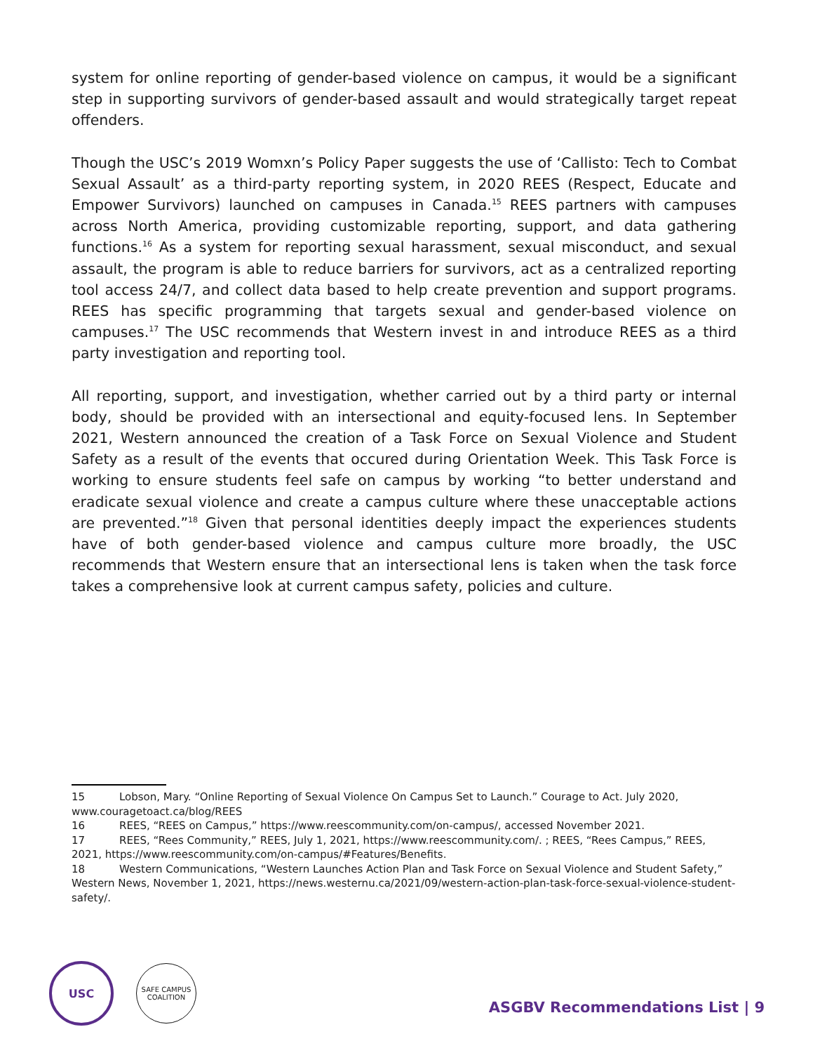system for online reporting of gender-based violence on campus, it would be a significant step in supporting survivors of gender-based assault and would strategically target repeat offenders.
Though the USC’s 2019 Womxn’s Policy Paper suggests the use of ‘Callisto: Tech to Combat Sexual Assault’ as a third-party reporting system, in 2020 REES (Respect, Educate and Empower Survivors) launched on campuses in Canada.<sup>15</sup> REES partners with campuses across North America, providing customizable reporting, support, and data gathering functions.<sup>16</sup> As a system for reporting sexual harassment, sexual misconduct, and sexual assault, the program is able to reduce barriers for survivors, act as a centralized reporting tool access 24/7, and collect data based to help create prevention and support programs. REES has specific programming that targets sexual and gender-based violence on campuses.<sup>17</sup> The USC recommends that Western invest in and introduce REES as a third party investigation and reporting tool.
All reporting, support, and investigation, whether carried out by a third party or internal body, should be provided with an intersectional and equity-focused lens. In September 2021, Western announced the creation of a Task Force on Sexual Violence and Student Safety as a result of the events that occured during Orientation Week. This Task Force is working to ensure students feel safe on campus by working “to better understand and eradicate sexual violence and create a campus culture where these unacceptable actions are prevented.”<sup>18</sup> Given that personal identities deeply impact the experiences students have of both gender-based violence and campus culture more broadly, the USC recommends that Western ensure that an intersectional lens is taken when the task force takes a comprehensive look at current campus safety, policies and culture.
15 Lobson, Mary. “Online Reporting of Sexual Violence On Campus Set to Launch.” Courage to Act. July 2020, www.couragetoact.ca/blog/REES
16 REES, “REES on Campus,” https://www.reescommunity.com/on-campus/, accessed November 2021.
17 REES, “Rees Community,” REES, July 1, 2021, https://www.reescommunity.com/. ; REES, “Rees Campus,” REES, 2021, https://www.reescommunity.com/on-campus/#Features/Benefits.
18 Western Communications, “Western Launches Action Plan and Task Force on Sexual Violence and Student Safety,” Western News, November 1, 2021, https://news.westernu.ca/2021/09/western-action-plan-task-force-sexual-violence-student-safety/.
USC
SAFE CAMPUS
COALITION
ASGBV Recommendations List | 9